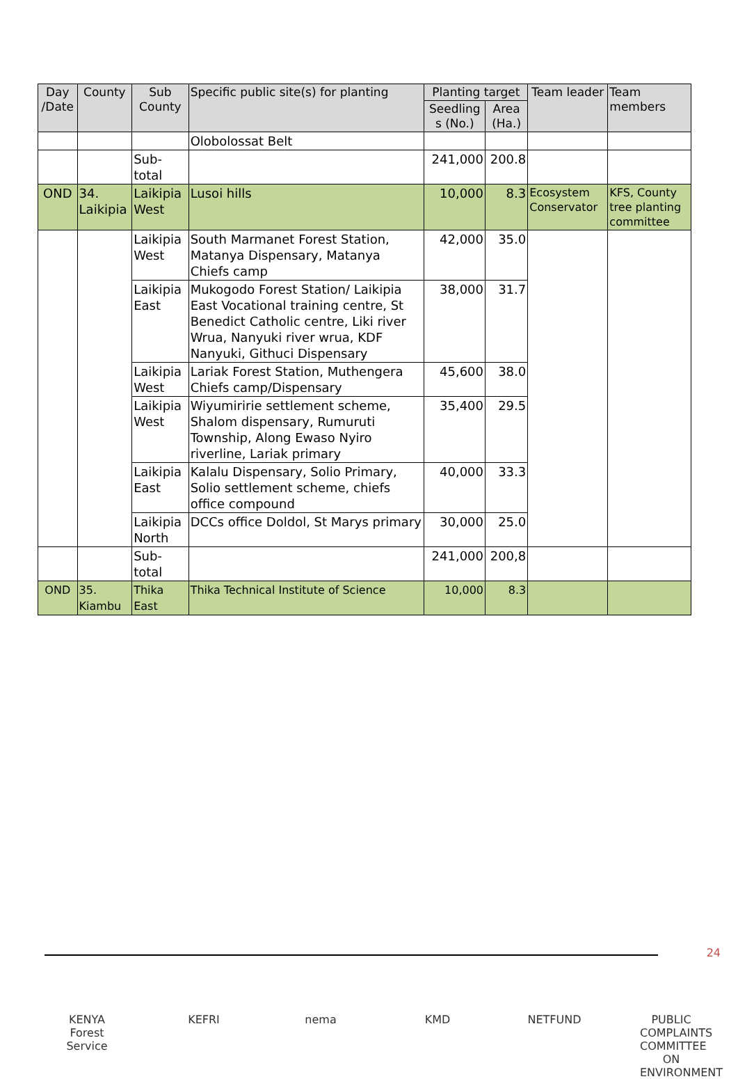| Day /Date | County | Sub County | Specific public site(s) for planting | Planting target | | Team leader | Team members |
| --- | --- | --- | --- | --- | --- | --- | --- |
| | | | | Seedling s (No.) | Area (Ha.) | | |
| | | | Olobolossat Belt | | | | |
| | | Sub-total | | 241,000 | 200.8 | | |
| OND | 34. Laikipia | Laikipia West | Lusoi hills | 10,000 | 8.3 | Ecosystem Conservator | KFS, County tree planting committee |
| | | Laikipia West | South Marmanet Forest Station, Matanya Dispensary, Matanya Chiefs camp | 42,000 | 35.0 | | |
| | | Laikipia East | Mukogodo Forest Station/ Laikipia East Vocational training centre, St Benedict Catholic centre, Liki river Wrua, Nanyuki river wrua, KDF Nanyuki, Githuci Dispensary | 38,000 | 31.7 | | |
| | | Laikipia West | Lariak Forest Station, Muthengera Chiefs camp/Dispensary | 45,600 | 38.0 | | |
| | | Laikipia West | Wiyumiririe settlement scheme, Shalom dispensary, Rumuruti Township, Along Ewaso Nyiro riverline, Lariak primary | 35,400 | 29.5 | | |
| | | Laikipia East | Kalalu Dispensary, Solio Primary, Solio settlement scheme, chiefs office compound | 40,000 | 33.3 | | |
| | | Laikipia North | DCCs office Doldol, St Marys primary | 30,000 | 25.0 | | |
| | | Sub-total | | 241,000 | 200,8 | | |
| OND | 35. Kiambu | Thika East | Thika Technical Institute of Science | 10,000 | 8.3 | | |
24
KENYA Forest Service
KEFRI nema KMD NETFUND PUBLIC COMPLAINTS COMMITTEE ON ENVIRONMENT